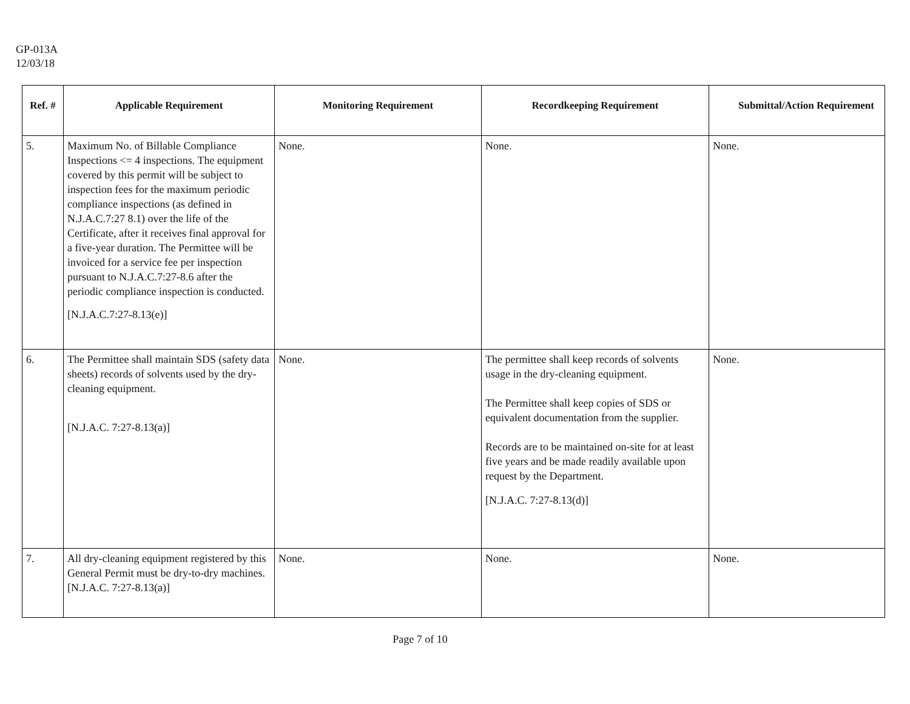GP-013A
12/03/18
| Ref. # | Applicable Requirement | Monitoring Requirement | Recordkeeping Requirement | Submittal/Action Requirement |
| --- | --- | --- | --- | --- |
| 5. | Maximum No. of Billable Compliance Inspections <= 4 inspections. The equipment covered by this permit will be subject to inspection fees for the maximum periodic compliance inspections (as defined in N.J.A.C.7:27 8.1) over the life of the Certificate, after it receives final approval for a five-year duration. The Permittee will be invoiced for a service fee per inspection pursuant to N.J.A.C.7:27-8.6 after the periodic compliance inspection is conducted. [N.J.A.C.7:27-8.13(e)] | None. | None. | None. |
| 6. | The Permittee shall maintain SDS (safety data sheets) records of solvents used by the dry-cleaning equipment. [N.J.A.C. 7:27-8.13(a)] | None. | The permittee shall keep records of solvents usage in the dry-cleaning equipment. The Permittee shall keep copies of SDS or equivalent documentation from the supplier. Records are to be maintained on-site for at least five years and be made readily available upon request by the Department. [N.J.A.C. 7:27-8.13(d)] | None. |
| 7. | All dry-cleaning equipment registered by this General Permit must be dry-to-dry machines. [N.J.A.C. 7:27-8.13(a)] | None. | None. | None. |
Page 7 of 10